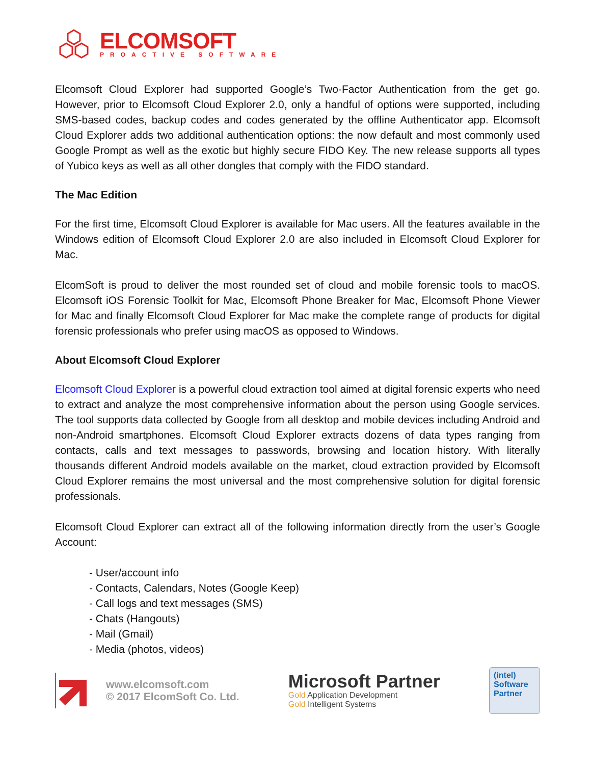ELCOMSOFT
PROACTIVE SOFTWARE
Elcomsoft Cloud Explorer had supported Google’s Two-Factor Authentication from the get go. However, prior to Elcomsoft Cloud Explorer 2.0, only a handful of options were supported, including SMS-based codes, backup codes and codes generated by the offline Authenticator app. Elcomsoft Cloud Explorer adds two additional authentication options: the now default and most commonly used Google Prompt as well as the exotic but highly secure FIDO Key. The new release supports all types of Yubico keys as well as all other dongles that comply with the FIDO standard.
The Mac Edition
For the first time, Elcomsoft Cloud Explorer is available for Mac users. All the features available in the Windows edition of Elcomsoft Cloud Explorer 2.0 are also included in Elcomsoft Cloud Explorer for Mac.
ElcomSoft is proud to deliver the most rounded set of cloud and mobile forensic tools to macOS. Elcomsoft iOS Forensic Toolkit for Mac, Elcomsoft Phone Breaker for Mac, Elcomsoft Phone Viewer for Mac and finally Elcomsoft Cloud Explorer for Mac make the complete range of products for digital forensic professionals who prefer using macOS as opposed to Windows.
About Elcomsoft Cloud Explorer
Elcomsoft Cloud Explorer is a powerful cloud extraction tool aimed at digital forensic experts who need to extract and analyze the most comprehensive information about the person using Google services. The tool supports data collected by Google from all desktop and mobile devices including Android and non-Android smartphones. Elcomsoft Cloud Explorer extracts dozens of data types ranging from contacts, calls and text messages to passwords, browsing and location history. With literally thousands different Android models available on the market, cloud extraction provided by Elcomsoft Cloud Explorer remains the most universal and the most comprehensive solution for digital forensic professionals.
Elcomsoft Cloud Explorer can extract all of the following information directly from the user’s Google Account:
- User/account info
- Contacts, Calendars, Notes (Google Keep)
- Call logs and text messages (SMS)
- Chats (Hangouts)
- Mail (Gmail)
- Media (photos, videos)
www.elcomsoft.com
© 2017 ElcomSoft Co. Ltd.
Microsoft Partner
Gold Application Development
Gold Intelligent Systems
(intel)
Software
Partner